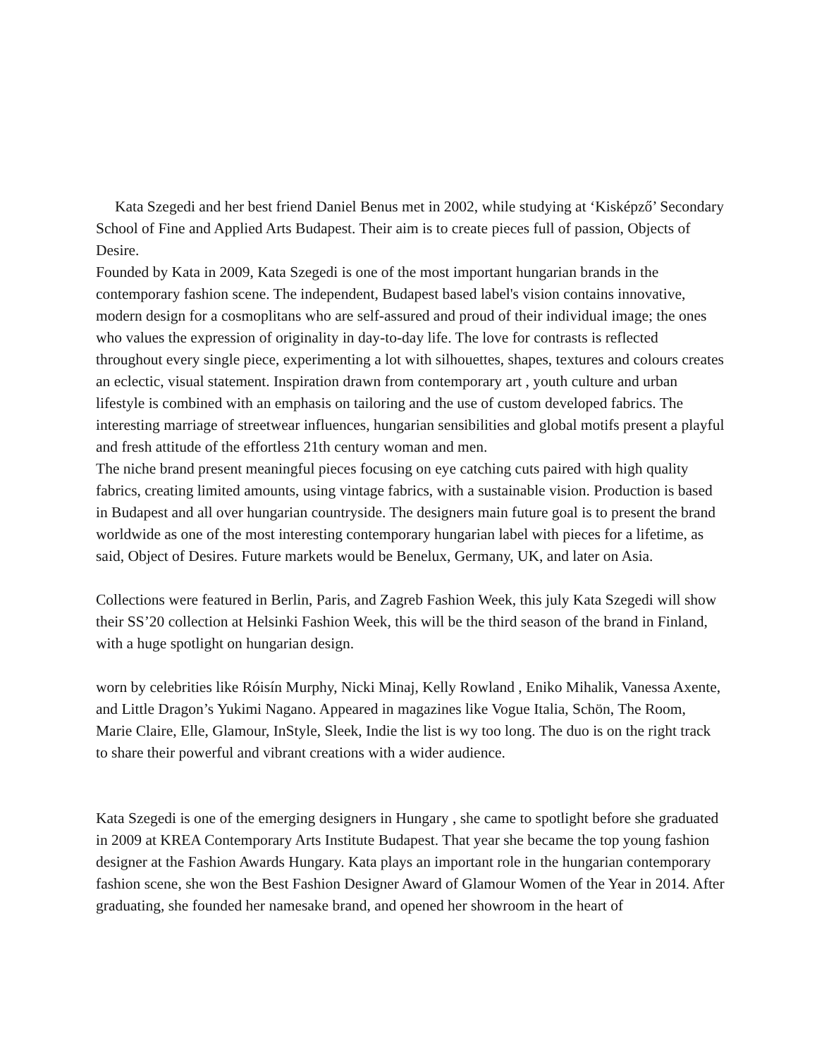Kata Szegedi and her best friend Daniel Benus met in 2002, while studying at ‘Kisképző’ Secondary School of Fine and Applied Arts Budapest. Their aim is to create pieces full of passion, Objects of Desire.
Founded by Kata in 2009, Kata Szegedi is one of the most important hungarian brands in the contemporary fashion scene. The independent, Budapest based label's vision contains innovative, modern design for a cosmoplitans who are self-assured and proud of their individual image; the ones who values the expression of originality in day-to-day life. The love for contrasts is reflected throughout every single piece, experimenting a lot with silhouettes, shapes, textures and colours creates an eclectic, visual statement. Inspiration drawn from contemporary art , youth culture and urban lifestyle is combined with an emphasis on tailoring and the use of custom developed fabrics. The interesting marriage of streetwear influences, hungarian sensibilities and global motifs present a playful and fresh attitude of the effortless 21th century woman and men.
The niche brand present meaningful pieces focusing on eye catching cuts paired with high quality fabrics, creating limited amounts, using vintage fabrics, with a sustainable vision. Production is based in Budapest and all over hungarian countryside. The designers main future goal is to present the brand worldwide as one of the most interesting contemporary hungarian label with pieces for a lifetime, as said, Object of Desires. Future markets would be Benelux, Germany, UK, and later on Asia.
Collections were featured in Berlin, Paris, and Zagreb Fashion Week, this july Kata Szegedi will show their SS’20 collection at Helsinki Fashion Week, this will be the third season of the brand in Finland, with a huge spotlight on hungarian design.
worn by celebrities like Róisín Murphy, Nicki Minaj, Kelly Rowland , Eniko Mihalik, Vanessa Axente, and Little Dragon’s Yukimi Nagano. Appeared in magazines like Vogue Italia, Schön, The Room, Marie Claire, Elle, Glamour, InStyle, Sleek, Indie the list is wy too long. The duo is on the right track to share their powerful and vibrant creations with a wider audience.
Kata Szegedi is one of the emerging designers in Hungary , she came to spotlight before she graduated in 2009 at KREA Contemporary Arts Institute Budapest. That year she became the top young fashion designer at the Fashion Awards Hungary. Kata plays an important role in the hungarian contemporary fashion scene, she won the Best Fashion Designer Award of Glamour Women of the Year in 2014. After graduating, she founded her namesake brand, and opened her showroom in the heart of